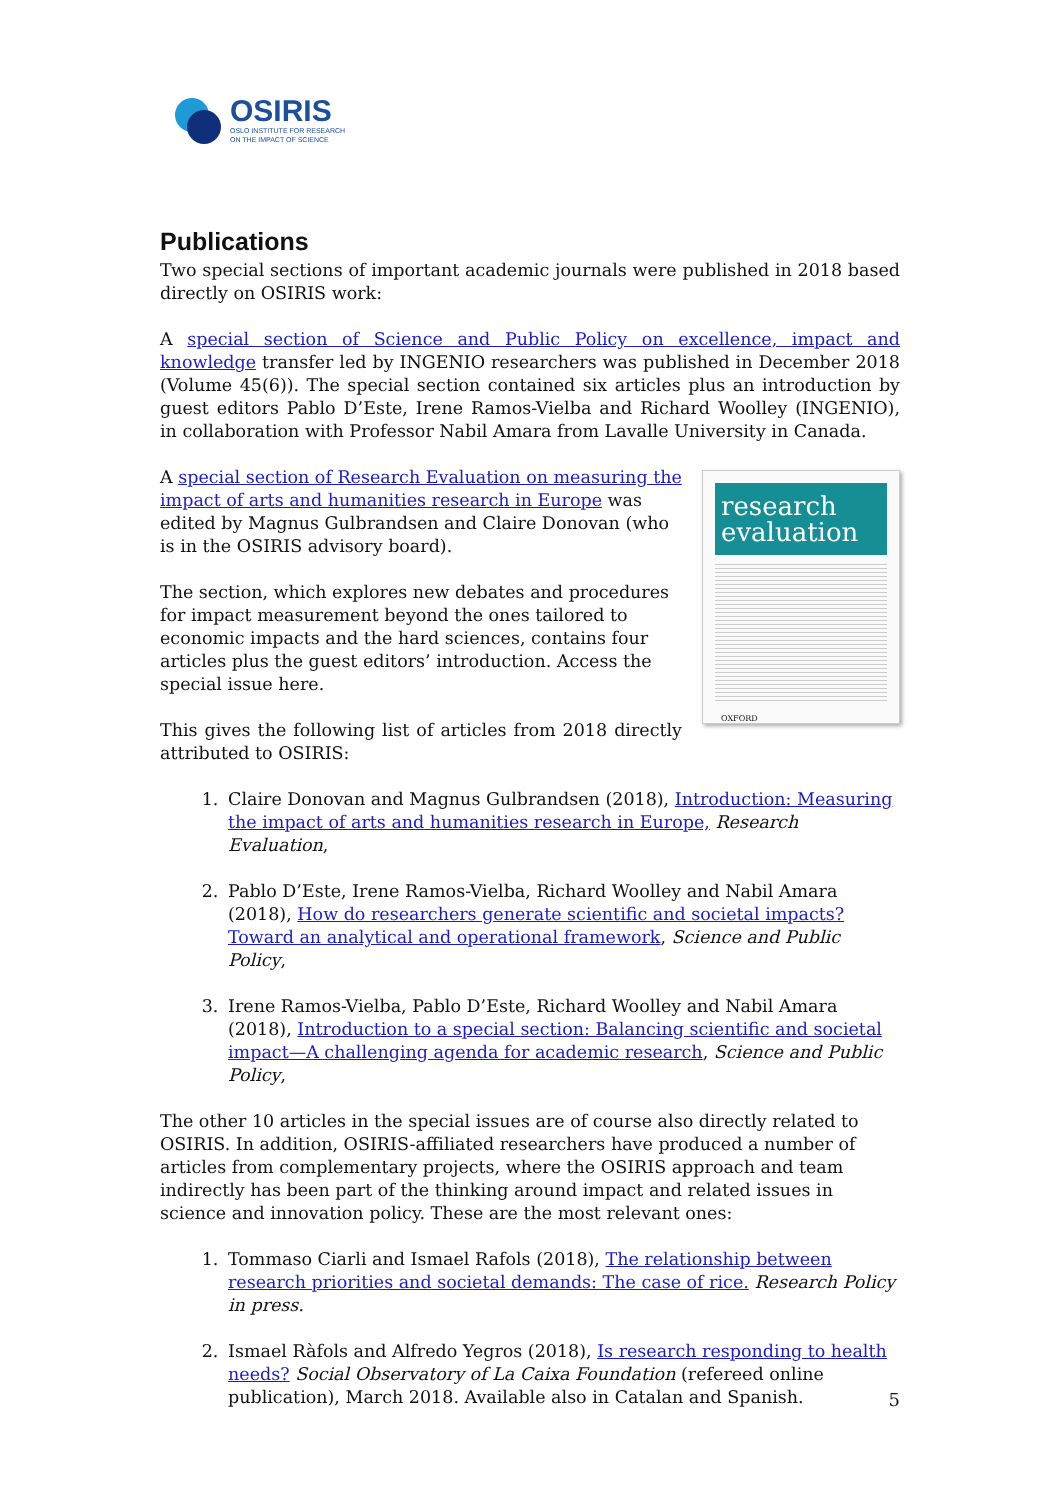OSIRIS
OSLO INSTITUTE FOR RESEARCH
ON THE IMPACT OF SCIENCE
Publications
Two special sections of important academic journals were published in 2018 based directly on OSIRIS work:
A special section of Science and Public Policy on excellence, impact and knowledge transfer led by INGENIO researchers was published in December 2018 (Volume 45(6)). The special section contained six articles plus an introduction by guest editors Pablo D’Este, Irene Ramos-Vielba and Richard Woolley (INGENIO), in collaboration with Professor Nabil Amara from Lavalle University in Canada.
research evaluation
OXFORD
A special section of Research Evaluation on measuring the impact of arts and humanities research in Europe was edited by Magnus Gulbrandsen and Claire Donovan (who is in the OSIRIS advisory board).
The section, which explores new debates and procedures for impact measurement beyond the ones tailored to economic impacts and the hard sciences, contains four articles plus the guest editors’ introduction. Access the special issue here.
This gives the following list of articles from 2018 directly attributed to OSIRIS:
1. Claire Donovan and Magnus Gulbrandsen (2018), Introduction: Measuring the impact of arts and humanities research in Europe, Research Evaluation,
2. Pablo D’Este, Irene Ramos-Vielba, Richard Woolley and Nabil Amara (2018), How do researchers generate scientific and societal impacts? Toward an analytical and operational framework, Science and Public Policy,
3. Irene Ramos-Vielba, Pablo D’Este, Richard Woolley and Nabil Amara (2018), Introduction to a special section: Balancing scientific and societal impact—A challenging agenda for academic research, Science and Public Policy,
The other 10 articles in the special issues are of course also directly related to OSIRIS. In addition, OSIRIS-affiliated researchers have produced a number of articles from complementary projects, where the OSIRIS approach and team indirectly has been part of the thinking around impact and related issues in science and innovation policy. These are the most relevant ones:
1. Tommaso Ciarli and Ismael Rafols (2018), The relationship between research priorities and societal demands: The case of rice. Research Policy in press.
2. Ismael Ràfols and Alfredo Yegros (2018), Is research responding to health needs? Social Observatory of La Caixa Foundation (refereed online publication), March 2018. Available also in Catalan and Spanish.
5